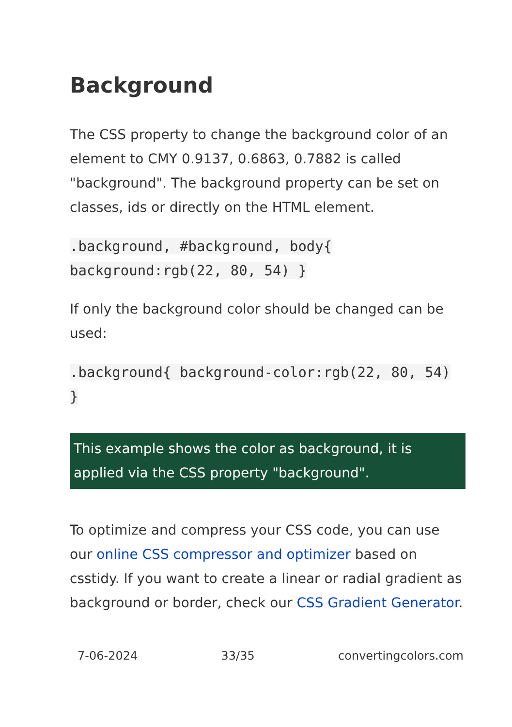Background
The CSS property to change the background color of an element to CMY 0.9137, 0.6863, 0.7882 is called "background". The background property can be set on classes, ids or directly on the HTML element.
.background, #background, body{ background:rgb(22, 80, 54) }
If only the background color should be changed can be used:
.background{ background-color:rgb(22, 80, 54) }
This example shows the color as background, it is applied via the CSS property "background".
To optimize and compress your CSS code, you can use our online CSS compressor and optimizer based on csstidy. If you want to create a linear or radial gradient as background or border, check our CSS Gradient Generator.
7-06-2024 33/35 convertingcolors.com